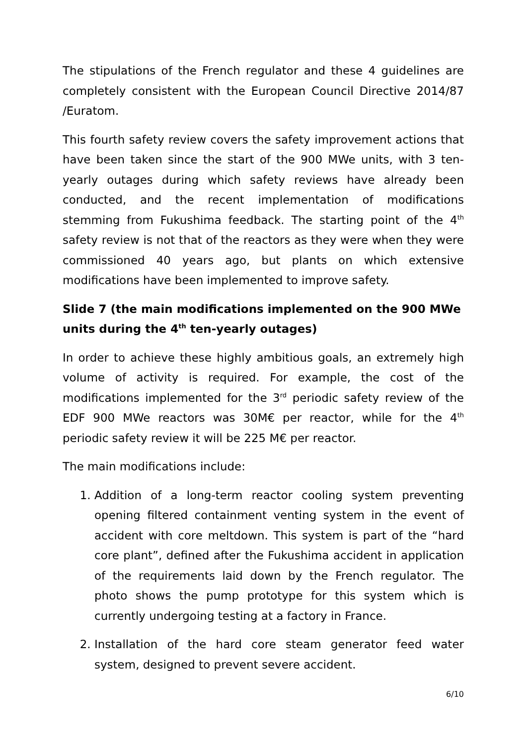The stipulations of the French regulator and these 4 guidelines are completely consistent with the European Council Directive 2014/87 /Euratom.
This fourth safety review covers the safety improvement actions that have been taken since the start of the 900 MWe units, with 3 ten-yearly outages during which safety reviews have already been conducted, and the recent implementation of modifications stemming from Fukushima feedback. The starting point of the 4<sup>th</sup> safety review is not that of the reactors as they were when they were commissioned 40 years ago, but plants on which extensive modifications have been implemented to improve safety.
Slide 7 (the main modifications implemented on the 900 MWe units during the 4<sup>th</sup> ten-yearly outages)
In order to achieve these highly ambitious goals, an extremely high volume of activity is required. For example, the cost of the modifications implemented for the 3<sup>rd</sup> periodic safety review of the EDF 900 MWe reactors was 30M€ per reactor, while for the 4<sup>th</sup> periodic safety review it will be 225 M€ per reactor.
The main modifications include:
1. Addition of a long-term reactor cooling system preventing opening filtered containment venting system in the event of accident with core meltdown. This system is part of the “hard core plant”, defined after the Fukushima accident in application of the requirements laid down by the French regulator. The photo shows the pump prototype for this system which is currently undergoing testing at a factory in France.
2. Installation of the hard core steam generator feed water system, designed to prevent severe accident.
6/10